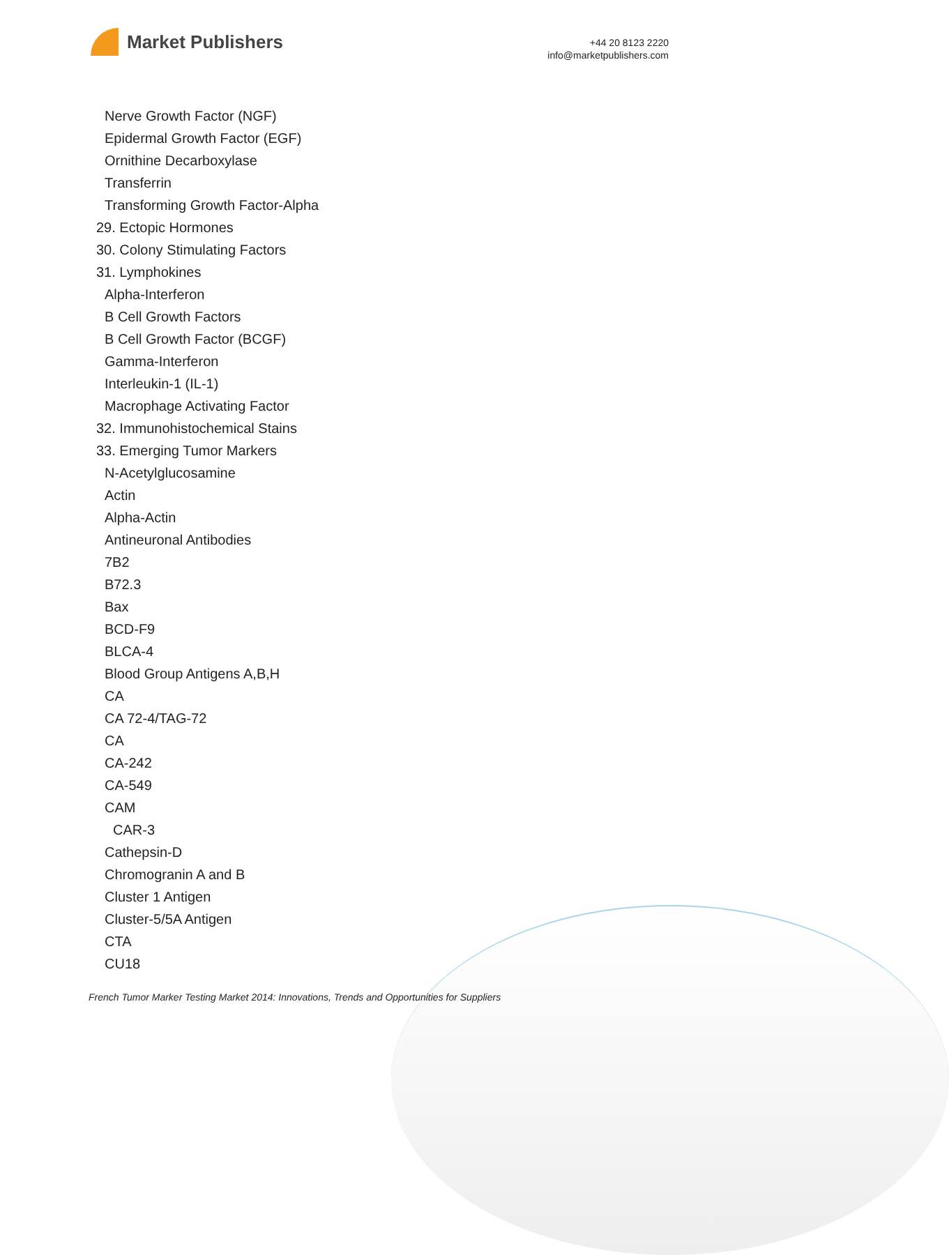Market Publishers
+44 20 8123 2220
info@marketpublishers.com
Nerve Growth Factor (NGF)
Epidermal Growth Factor (EGF)
Ornithine Decarboxylase
Transferrin
Transforming Growth Factor-Alpha
29. Ectopic Hormones
30. Colony Stimulating Factors
31. Lymphokines
Alpha-Interferon
B Cell Growth Factors
B Cell Growth Factor (BCGF)
Gamma-Interferon
Interleukin-1 (IL-1)
Macrophage Activating Factor
32. Immunohistochemical Stains
33. Emerging Tumor Markers
N-Acetylglucosamine
Actin
Alpha-Actin
Antineuronal Antibodies
7B2
B72.3
Bax
BCD-F9
BLCA-4
Blood Group Antigens A,B,H
CA
CA 72-4/TAG-72
CA
CA-242
CA-549
CAM
CAR-3
Cathepsin-D
Chromogranin A and B
Cluster 1 Antigen
Cluster-5/5A Antigen
CTA
CU18
French Tumor Marker Testing Market 2014: Innovations, Trends and Opportunities for Suppliers